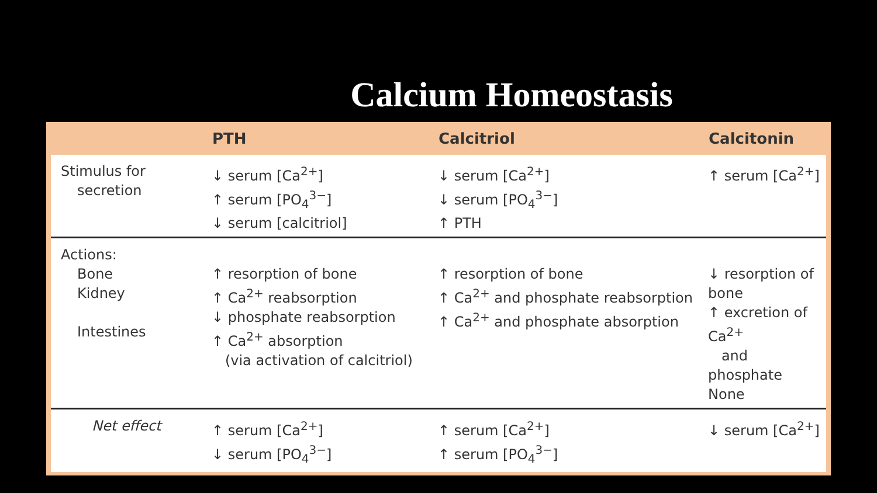Calcium Homeostasis
| | PTH | Calcitriol | Calcitonin |
| --- | --- | --- | --- |
| Stimulus for secretion | ↓ serum [Ca<sup>2+</sup>] ↑ serum [PO<sub>4</sub><sup>3−</sup>] ↓ serum [calcitriol] | ↓ serum [Ca<sup>2+</sup>] ↓ serum [PO<sub>4</sub><sup>3−</sup>] ↑ PTH | ↑ serum [Ca<sup>2+</sup>] |
| Actions: Bone Kidney Intestines | ↑ resorption of bone ↑ Ca<sup>2+</sup> reabsorption ↓ phosphate reabsorption ↑ Ca<sup>2+</sup> absorption (via activation of calcitriol) | ↑ resorption of bone ↑ Ca<sup>2+</sup> and phosphate reabsorption ↑ Ca<sup>2+</sup> and phosphate absorption | ↓ resorption of bone ↑ excretion of Ca<sup>2+</sup> and phosphate None |
| Net effect | ↑ serum [Ca<sup>2+</sup>] ↓ serum [PO<sub>4</sub><sup>3−</sup>] | ↑ serum [Ca<sup>2+</sup>] ↑ serum [PO<sub>4</sub><sup>3−</sup>] | ↓ serum [Ca<sup>2+</sup>] |